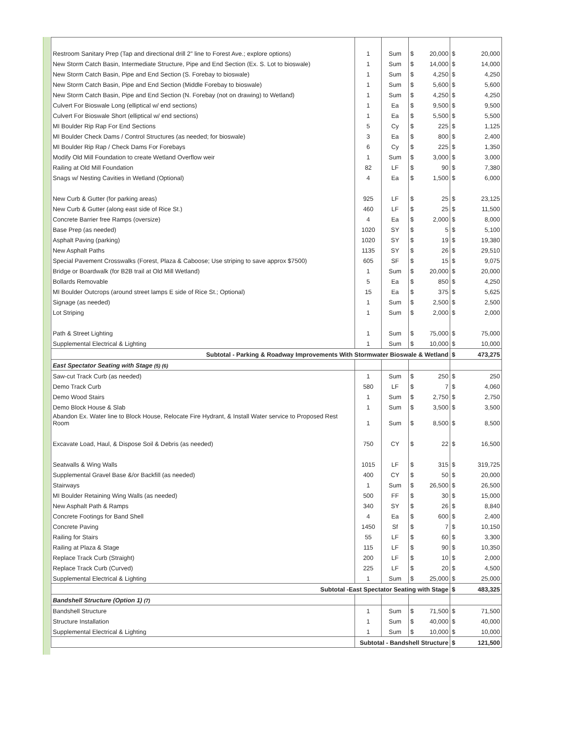| Restroom Sanitary Prep (Tap and directional drill 2" line to Forest Ave.; explore options) | 1 | Sum | $ | 20,000 | $ | 20,000 |
| New Storm Catch Basin, Intermediate Structure, Pipe and End Section (Ex. S. Lot to bioswale) | 1 | Sum | $ | 14,000 | $ | 14,000 |
| New Storm Catch Basin, Pipe and End Section (S. Forebay to bioswale) | 1 | Sum | $ | 4,250 | $ | 4,250 |
| New Storm Catch Basin, Pipe and End Section (Middle Forebay to bioswale) | 1 | Sum | $ | 5,600 | $ | 5,600 |
| New Storm Catch Basin, Pipe and End Section (N. Forebay (not on drawing) to Wetland) | 1 | Sum | $ | 4,250 | $ | 4,250 |
| Culvert For Bioswale Long (elliptical w/ end sections) | 1 | Ea | $ | 9,500 | $ | 9,500 |
| Culvert For Bioswale Short (elliptical w/ end sections) | 1 | Ea | $ | 5,500 | $ | 5,500 |
| MI Boulder Rip Rap For End Sections | 5 | Cy | $ | 225 | $ | 1,125 |
| MI Boulder Check Dams / Control Structures (as needed; for bioswale) | 3 | Ea | $ | 800 | $ | 2,400 |
| MI Boulder Rip Rap / Check Dams For Forebays | 6 | Cy | $ | 225 | $ | 1,350 |
| Modify Old Mill Foundation to create Wetland Overflow weir | 1 | Sum | $ | 3,000 | $ | 3,000 |
| Railing at Old Mill Foundation | 82 | LF | $ | 90 | $ | 7,380 |
| Snags w/ Nesting Cavities in Wetland (Optional) | 4 | Ea | $ | 1,500 | $ | 6,000 |
| New Curb & Gutter (for parking areas) | 925 | LF | $ | 25 | $ | 23,125 |
| New Curb & Gutter (along east side of Rice St.) | 460 | LF | $ | 25 | $ | 11,500 |
| Concrete Barrier free Ramps (oversize) | 4 | Ea | $ | 2,000 | $ | 8,000 |
| Base Prep (as needed) | 1020 | SY | $ | 5 | $ | 5,100 |
| Asphalt Paving (parking) | 1020 | SY | $ | 19 | $ | 19,380 |
| New Asphalt Paths | 1135 | SY | $ | 26 | $ | 29,510 |
| Special Pavement Crosswalks (Forest, Plaza & Caboose; Use striping to save approx $7500) | 605 | SF | $ | 15 | $ | 9,075 |
| Bridge or Boardwalk (for B2B trail at Old Mill Wetland) | 1 | Sum | $ | 20,000 | $ | 20,000 |
| Bollards Removable | 5 | Ea | $ | 850 | $ | 4,250 |
| MI Boulder Outcrops (around street lamps E side of Rice St.; Optional) | 15 | Ea | $ | 375 | $ | 5,625 |
| Signage (as needed) | 1 | Sum | $ | 2,500 | $ | 2,500 |
| Lot Striping | 1 | Sum | $ | 2,000 | $ | 2,000 |
| Path & Street Lighting | 1 | Sum | $ | 75,000 | $ | 75,000 |
| Supplemental Electrical & Lighting | 1 | Sum | $ | 10,000 | $ | 10,000 |
| Subtotal - Parking & Roadway Improvements With Stormwater Bioswale & Wetland | | | | | $ | 473,275 |
| East Spectator Seating with Stage (5) (6) | | | | | | |
| Saw-cut Track Curb (as needed) | 1 | Sum | $ | 250 | $ | 250 |
| Demo Track Curb | 580 | LF | $ | 7 | $ | 4,060 |
| Demo Wood Stairs | 1 | Sum | $ | 2,750 | $ | 2,750 |
| Demo Block House & Slab | 1 | Sum | $ | 3,500 | $ | 3,500 |
| Abandon Ex. Water line to Block House, Relocate Fire Hydrant, & Install Water service to Proposed Rest Room | 1 | Sum | $ | 8,500 | $ | 8,500 |
| Excavate Load, Haul, & Dispose Soil & Debris (as needed) | 750 | CY | $ | 22 | $ | 16,500 |
| Seatwalls & Wing Walls | 1015 | LF | $ | 315 | $ | 319,725 |
| Supplemental Gravel Base &/or Backfill (as needed) | 400 | CY | $ | 50 | $ | 20,000 |
| Stairways | 1 | Sum | $ | 26,500 | $ | 26,500 |
| MI Boulder Retaining Wing Walls (as needed) | 500 | FF | $ | 30 | $ | 15,000 |
| New Asphalt Path & Ramps | 340 | SY | $ | 26 | $ | 8,840 |
| Concrete Footings for Band Shell | 4 | Ea | $ | 600 | $ | 2,400 |
| Concrete Paving | 1450 | Sf | $ | 7 | $ | 10,150 |
| Railing for Stairs | 55 | LF | $ | 60 | $ | 3,300 |
| Railing at Plaza & Stage | 115 | LF | $ | 90 | $ | 10,350 |
| Replace Track Curb (Straight) | 200 | LF | $ | 10 | $ | 2,000 |
| Replace Track Curb (Curved) | 225 | LF | $ | 20 | $ | 4,500 |
| Supplemental Electrical & Lighting | 1 | Sum | $ | 25,000 | $ | 25,000 |
| Subtotal -East Spectator Seating with Stage | | | | | $ | 483,325 |
| Bandshell Structure (Option 1) (7) | | | | | | |
| Bandshell Structure | 1 | Sum | $ | 71,500 | $ | 71,500 |
| Structure Installation | 1 | Sum | $ | 40,000 | $ | 40,000 |
| Supplemental Electrical & Lighting | 1 | Sum | $ | 10,000 | $ | 10,000 |
| | Subtotal - Bandshell Structure | | | | $ | 121,500 |